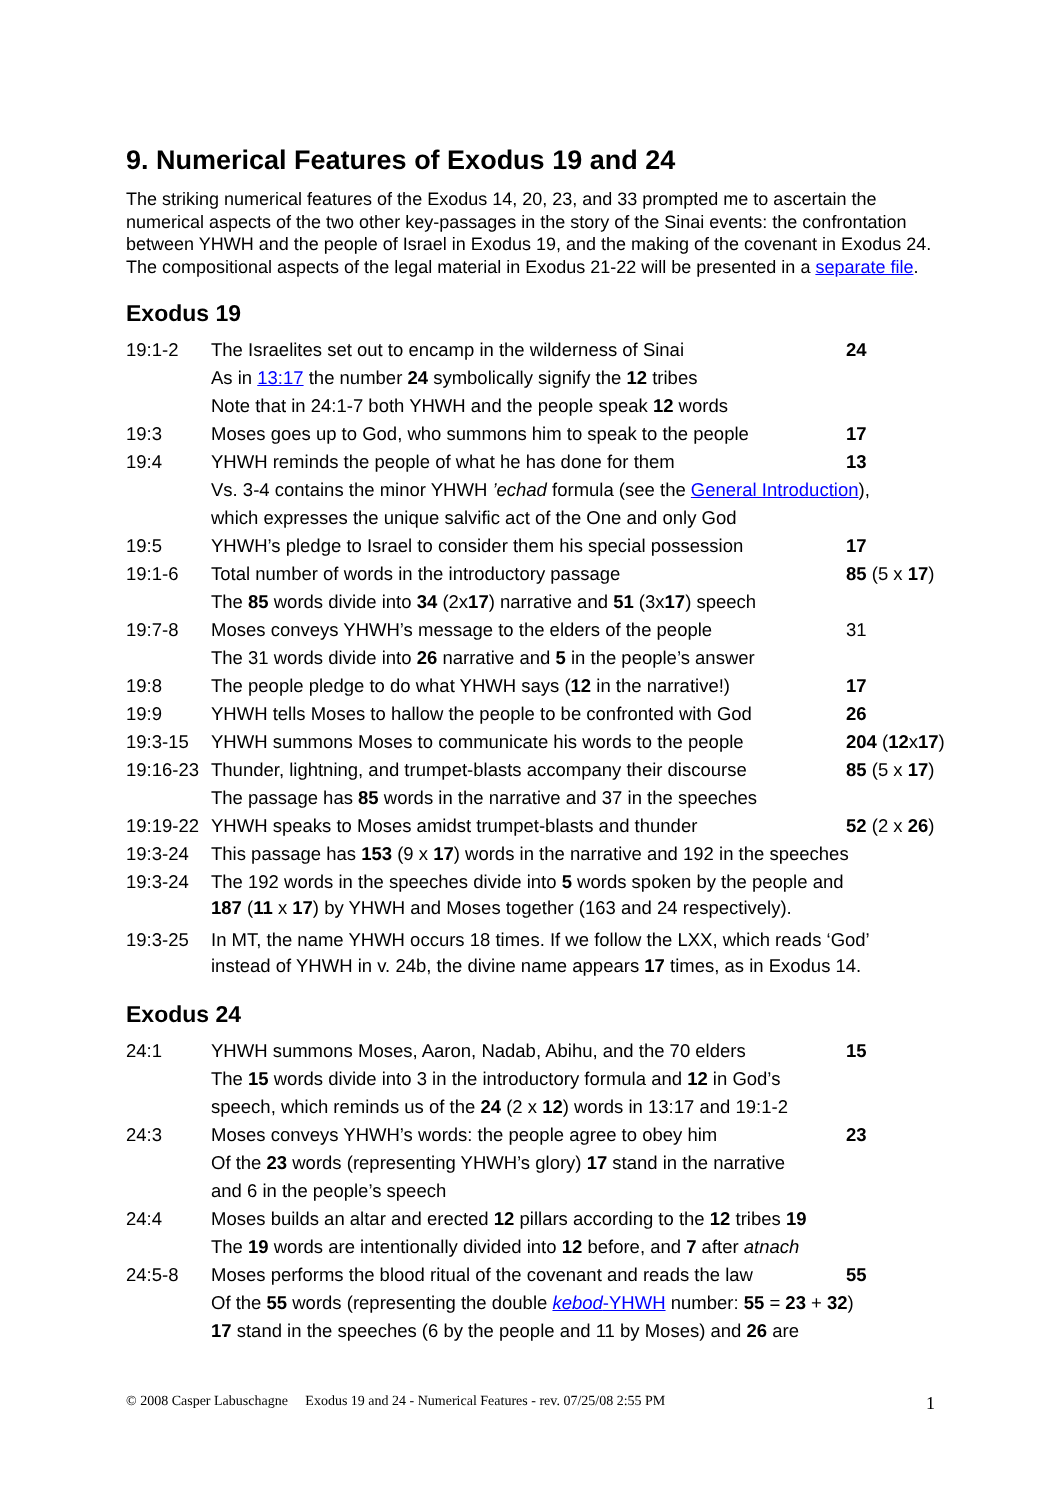9. Numerical Features of Exodus 19 and 24
The striking numerical features of the Exodus 14, 20, 23, and 33 prompted me to ascertain the numerical aspects of the two other key-passages in the story of the Sinai events: the confrontation between YHWH and the people of Israel in Exodus 19, and the making of the covenant in Exodus 24. The compositional aspects of the legal material in Exodus 21-22 will be presented in a separate file.
Exodus 19
| 19:1-2 | The Israelites set out to encamp in the wilderness of Sinai | 24 |
| | As in 13:17 the number 24 symbolically signify the 12 tribes | |
| | Note that in 24:1-7 both YHWH and the people speak 12 words | |
| 19:3 | Moses goes up to God, who summons him to speak to the people | 17 |
| 19:4 | YHWH reminds the people of what he has done for them | 13 |
| | Vs. 3-4 contains the minor YHWH ’echad formula (see the General Introduction ), | |
| | which expresses the unique salvific act of the One and only God | |
| 19:5 | YHWH’s pledge to Israel to consider them his special possession | 17 |
| 19:1-6 | Total number of words in the introductory passage | 85 (5 x 17 ) |
| | The 85 words divide into 34 (2x 17 ) narrative and 51 (3x 17 ) speech | |
| 19:7-8 | Moses conveys YHWH’s message to the elders of the people | 31 |
| | The 31 words divide into 26 narrative and 5 in the people’s answer | |
| 19:8 | The people pledge to do what YHWH says ( 12 in the narrative!) | 17 |
| 19:9 | YHWH tells Moses to hallow the people to be confronted with God | 26 |
| 19:3-15 | YHWH summons Moses to communicate his words to the people | 204 ( 12 x 17 ) |
| 19:16-23 | Thunder, lightning, and trumpet-blasts accompany their discourse | 85 (5 x 17 ) |
| | The passage has 85 words in the narrative and 37 in the speeches | |
| 19:19-22 | YHWH speaks to Moses amidst trumpet-blasts and thunder | 52 (2 x 26 ) |
| 19:3-24 | This passage has 153 (9 x 17 ) words in the narrative and 192 in the speeches | |
| 19:3-24 | The 192 words in the speeches divide into 5 words spoken by the people and 187 ( 11 x 17 ) by YHWH and Moses together (163 and 24 respectively). | |
| 19:3-25 | In MT, the name YHWH occurs 18 times. If we follow the LXX, which reads ‘God’ instead of YHWH in v. 24b, the divine name appears 17 times, as in Exodus 14. | |
Exodus 24
| 24:1 | YHWH summons Moses, Aaron, Nadab, Abihu, and the 70 elders | 15 |
| | The 15 words divide into 3 in the introductory formula and 12 in God’s | |
| | speech, which reminds us of the 24 (2 x 12 ) words in 13:17 and 19:1-2 | |
| 24:3 | Moses conveys YHWH’s words: the people agree to obey him | 23 |
| | Of the 23 words (representing YHWH’s glory) 17 stand in the narrative | |
| | and 6 in the people’s speech | |
| 24:4 | Moses builds an altar and erected 12 pillars according to the 12 tribes 19 | |
| | The 19 words are intentionally divided into 12 before, and 7 after atnach | |
| 24:5-8 | Moses performs the blood ritual of the covenant and reads the law | 55 |
| | Of the 55 words (representing the double kebod -YHWH number: 55 = 23 + 32 ) | |
| | 17 stand in the speeches (6 by the people and 11 by Moses) and 26 are | |
© 2008 Casper Labuschagne Exodus 19 and 24 - Numerical Features - rev. 07/25/08 2:55 PM 1